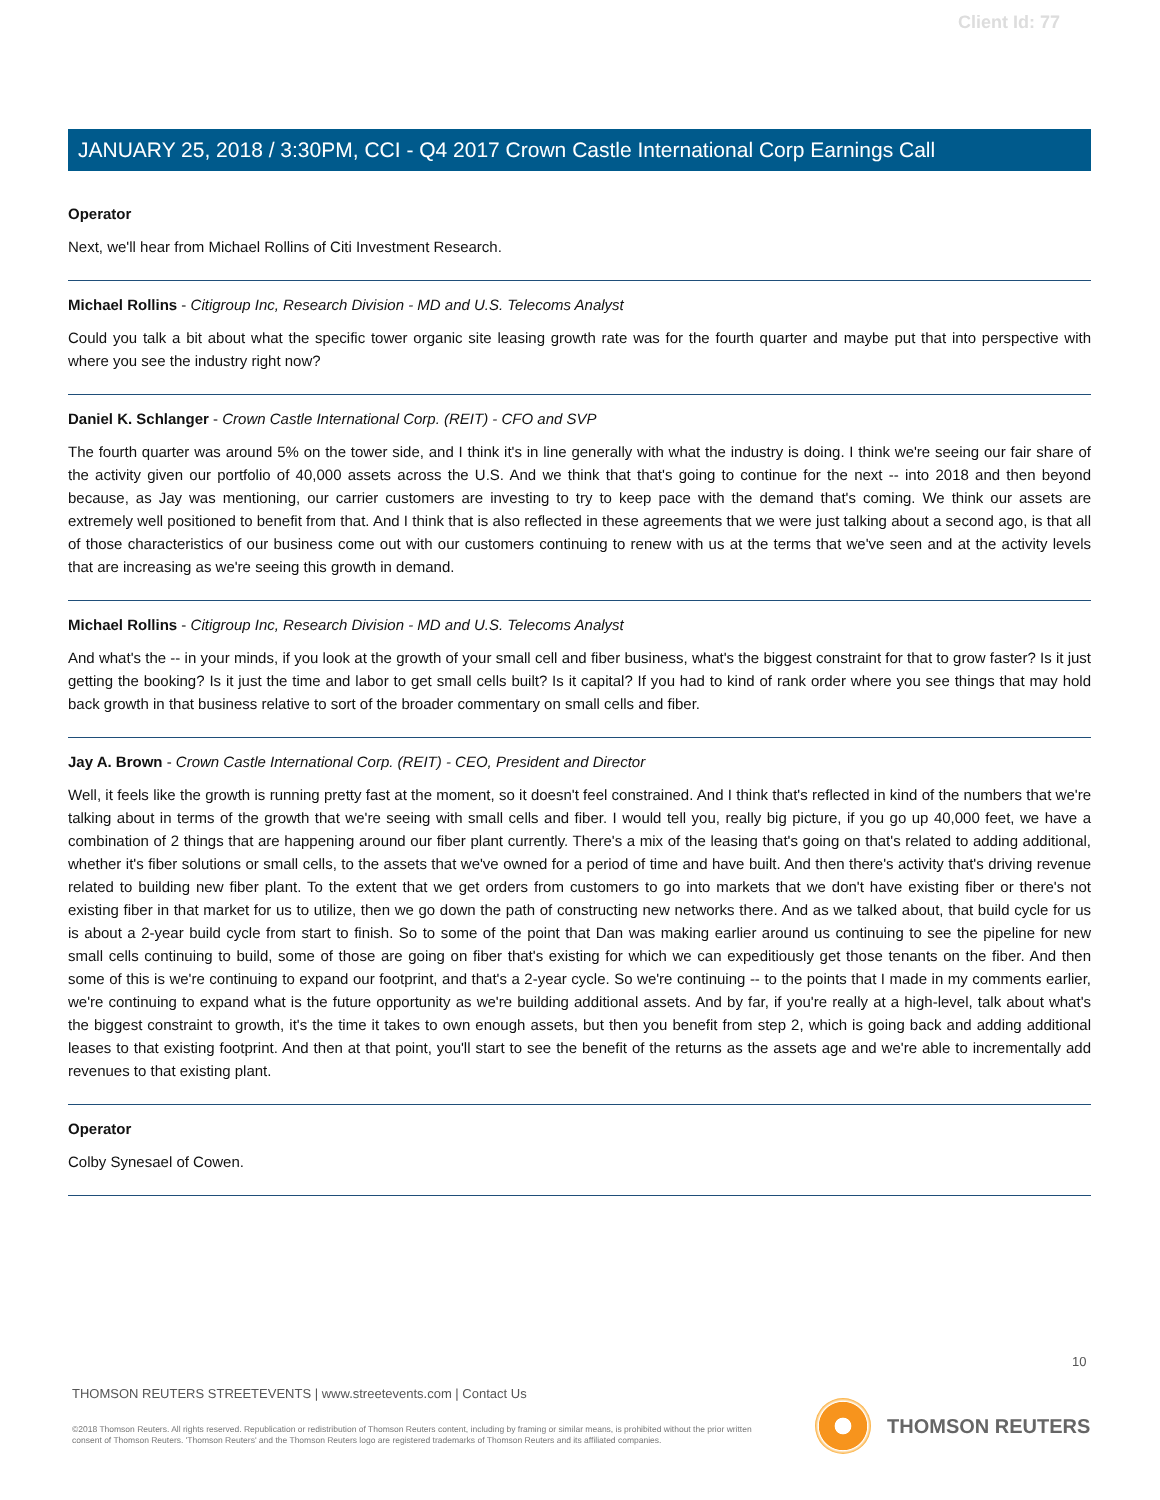Client Id: 77
JANUARY 25, 2018 / 3:30PM, CCI - Q4 2017 Crown Castle International Corp Earnings Call
Operator
Next, we'll hear from Michael Rollins of Citi Investment Research.
Michael Rollins - Citigroup Inc, Research Division - MD and U.S. Telecoms Analyst
Could you talk a bit about what the specific tower organic site leasing growth rate was for the fourth quarter and maybe put that into perspective with where you see the industry right now?
Daniel K. Schlanger - Crown Castle International Corp. (REIT) - CFO and SVP
The fourth quarter was around 5% on the tower side, and I think it's in line generally with what the industry is doing. I think we're seeing our fair share of the activity given our portfolio of 40,000 assets across the U.S. And we think that that's going to continue for the next -- into 2018 and then beyond because, as Jay was mentioning, our carrier customers are investing to try to keep pace with the demand that's coming. We think our assets are extremely well positioned to benefit from that. And I think that is also reflected in these agreements that we were just talking about a second ago, is that all of those characteristics of our business come out with our customers continuing to renew with us at the terms that we've seen and at the activity levels that are increasing as we're seeing this growth in demand.
Michael Rollins - Citigroup Inc, Research Division - MD and U.S. Telecoms Analyst
And what's the -- in your minds, if you look at the growth of your small cell and fiber business, what's the biggest constraint for that to grow faster? Is it just getting the booking? Is it just the time and labor to get small cells built? Is it capital? If you had to kind of rank order where you see things that may hold back growth in that business relative to sort of the broader commentary on small cells and fiber.
Jay A. Brown - Crown Castle International Corp. (REIT) - CEO, President and Director
Well, it feels like the growth is running pretty fast at the moment, so it doesn't feel constrained. And I think that's reflected in kind of the numbers that we're talking about in terms of the growth that we're seeing with small cells and fiber. I would tell you, really big picture, if you go up 40,000 feet, we have a combination of 2 things that are happening around our fiber plant currently. There's a mix of the leasing that's going on that's related to adding additional, whether it's fiber solutions or small cells, to the assets that we've owned for a period of time and have built. And then there's activity that's driving revenue related to building new fiber plant. To the extent that we get orders from customers to go into markets that we don't have existing fiber or there's not existing fiber in that market for us to utilize, then we go down the path of constructing new networks there. And as we talked about, that build cycle for us is about a 2-year build cycle from start to finish. So to some of the point that Dan was making earlier around us continuing to see the pipeline for new small cells continuing to build, some of those are going on fiber that's existing for which we can expeditiously get those tenants on the fiber. And then some of this is we're continuing to expand our footprint, and that's a 2-year cycle. So we're continuing -- to the points that I made in my comments earlier, we're continuing to expand what is the future opportunity as we're building additional assets. And by far, if you're really at a high-level, talk about what's the biggest constraint to growth, it's the time it takes to own enough assets, but then you benefit from step 2, which is going back and adding additional leases to that existing footprint. And then at that point, you'll start to see the benefit of the returns as the assets age and we're able to incrementally add revenues to that existing plant.
Operator
Colby Synesael of Cowen.
10
THOMSON REUTERS STREETEVENTS | www.streetevents.com | Contact Us
©2018 Thomson Reuters. All rights reserved. Republication or redistribution of Thomson Reuters content, including by framing or similar means, is prohibited without the prior written consent of Thomson Reuters. 'Thomson Reuters' and the Thomson Reuters logo are registered trademarks of Thomson Reuters and its affiliated companies.
THOMSON REUTERS